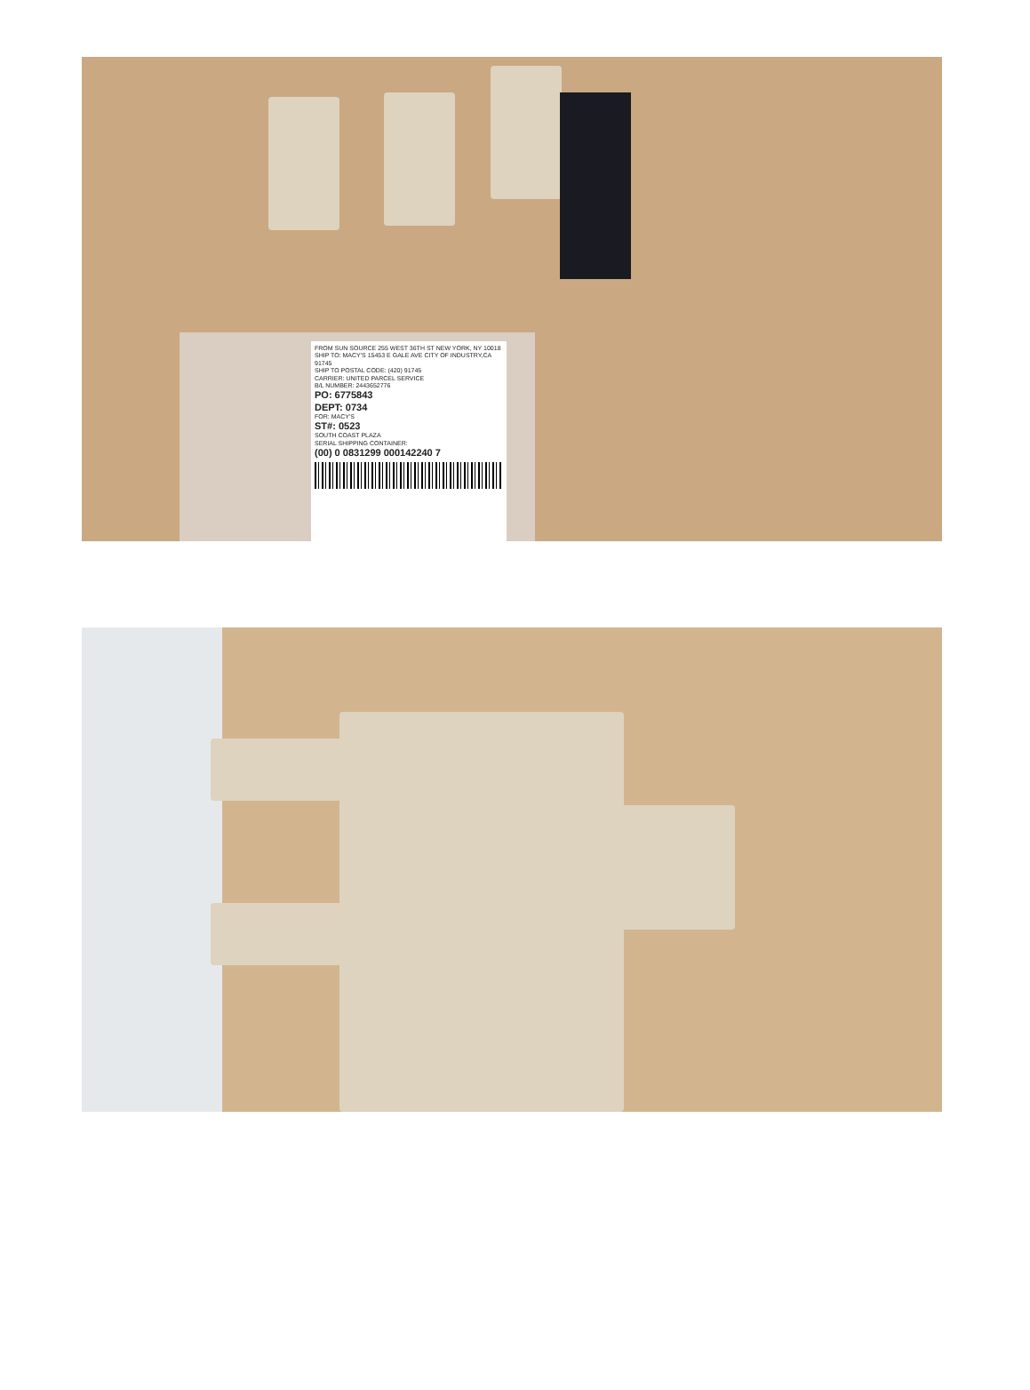FROM SUN SOURCE 255 WEST 36TH ST NEW YORK, NY 10018
SHIP TO: MACY'S 15453 E GALE AVE CITY OF INDUSTRY,CA 91745
SHIP TO POSTAL CODE: (420) 91745
CARRIER: UNITED PARCEL SERVICE
B/L NUMBER: 2443652776
PO: 6775843
DEPT: 0734
FOR: MACY'S
ST#: 0523
SOUTH COAST PLAZA
SERIAL SHIPPING CONTAINER:
(00) 0 0831299 000142240 7